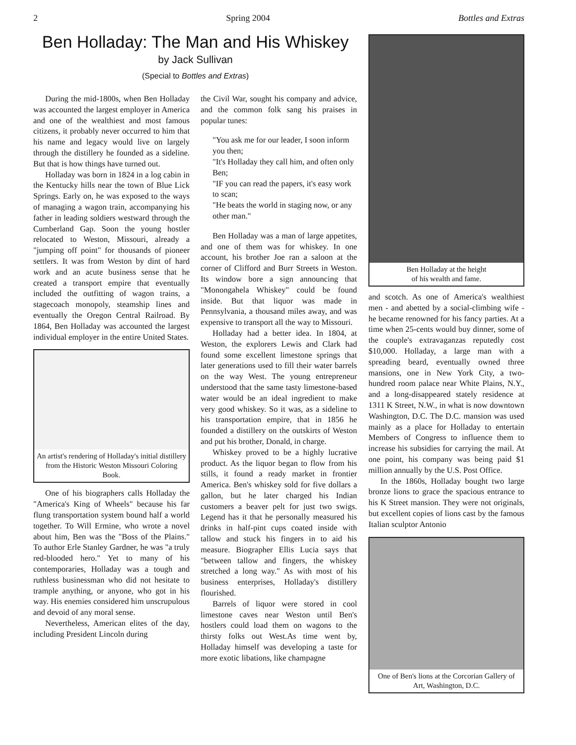2 Spring 2004 Bottles and Extras
Ben Holladay: The Man and His Whiskey
by Jack Sullivan
(Special to Bottles and Extras)
During the mid-1800s, when Ben Holladay was accounted the largest employer in America and one of the wealthiest and most famous citizens, it probably never occurred to him that his name and legacy would live on largely through the distillery he founded as a sideline. But that is how things have turned out.
Holladay was born in 1824 in a log cabin in the Kentucky hills near the town of Blue Lick Springs. Early on, he was exposed to the ways of managing a wagon train, accompanying his father in leading soldiers westward through the Cumberland Gap. Soon the young hostler relocated to Weston, Missouri, already a "jumping off point" for thousands of pioneer settlers. It was from Weston by dint of hard work and an acute business sense that he created a transport empire that eventually included the outfitting of wagon trains, a stagecoach monopoly, steamship lines and eventually the Oregon Central Railroad. By 1864, Ben Holladay was accounted the largest individual employer in the entire United States.
An artist's rendering of Holladay's initial distillery from the Historic Weston Missouri Coloring Book.
One of his biographers calls Holladay the "America's King of Wheels" because his far flung transportation system bound half a world together. To Will Ermine, who wrote a novel about him, Ben was the "Boss of the Plains." To author Erle Stanley Gardner, he was "a truly red-blooded hero." Yet to many of his contemporaries, Holladay was a tough and ruthless businessman who did not hesitate to trample anything, or anyone, who got in his way. His enemies considered him unscrupulous and devoid of any moral sense.
Nevertheless, American elites of the day, including President Lincoln during
the Civil War, sought his company and advice, and the common folk sang his praises in popular tunes:
"You ask me for our leader, I soon inform you then;
"It's Holladay they call him, and often only Ben;
"IF you can read the papers, it's easy work to scan;
"He beats the world in staging now, or any other man."
Ben Holladay was a man of large appetites, and one of them was for whiskey. In one account, his brother Joe ran a saloon at the corner of Clifford and Burr Streets in Weston. Its window bore a sign announcing that "Monongahela Whiskey" could be found inside. But that liquor was made in Pennsylvania, a thousand miles away, and was expensive to transport all the way to Missouri.
Holladay had a better idea. In 1804, at Weston, the explorers Lewis and Clark had found some excellent limestone springs that later generations used to fill their water barrels on the way West. The young entrepreneur understood that the same tasty limestone-based water would be an ideal ingredient to make very good whiskey. So it was, as a sideline to his transportation empire, that in 1856 he founded a distillery on the outskirts of Weston and put his brother, Donald, in charge.
Whiskey proved to be a highly lucrative product. As the liquor began to flow from his stills, it found a ready market in frontier America. Ben's whiskey sold for five dollars a gallon, but he later charged his Indian customers a beaver pelt for just two swigs. Legend has it that he personally measured his drinks in half-pint cups coated inside with tallow and stuck his fingers in to aid his measure. Biographer Ellis Lucia says that "between tallow and fingers, the whiskey stretched a long way." As with most of his business enterprises, Holladay's distillery flourished.
Barrels of liquor were stored in cool limestone caves near Weston until Ben's hostlers could load them on wagons to the thirsty folks out West.As time went by, Holladay himself was developing a taste for more exotic libations, like champagne
Ben Holladay at the height
of his wealth and fame.
and scotch. As one of America's wealthiest men - and abetted by a social-climbing wife - he became renowned for his fancy parties. At a time when 25-cents would buy dinner, some of the couple's extravaganzas reputedly cost $10,000. Holladay, a large man with a spreading beard, eventually owned three mansions, one in New York City, a two-hundred room palace near White Plains, N.Y., and a long-disappeared stately residence at 1311 K Street, N.W., in what is now downtown Washington, D.C. The D.C. mansion was used mainly as a place for Holladay to entertain Members of Congress to influence them to increase his subsidies for carrying the mail. At one point, his company was being paid $1 million annually by the U.S. Post Office.
In the 1860s, Holladay bought two large bronze lions to grace the spacious entrance to his K Street mansion. They were not originals, but excellent copies of lions cast by the famous Italian sculptor Antonio
One of Ben's lions at the Corcorian Gallery of Art, Washington, D.C.